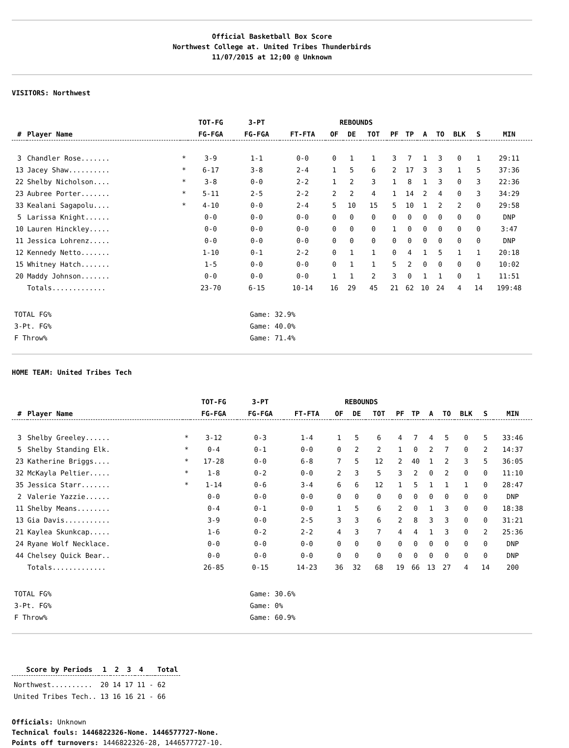Official Basketball Box Score
Northwest College at. United Tribes Thunderbirds
11/07/2015 at 12;00 @ Unknown
VISITORS: Northwest
| | | | TOT-FG | 3-PT | | REBOUNDS | | | | | | | | | |
| --- | --- | --- | --- | --- | --- | --- | --- | --- | --- | --- | --- | --- | --- | --- | --- |
| # | Player Name | | FG-FGA | FG-FGA | FT-FTA | OF | DE | TOT | PF | TP | A | TO | BLK | S | MIN |
| 3 | Chandler Rose....... | * | 3-9 | 1-1 | 0-0 | 0 | 1 | 1 | 3 | 7 | 1 | 3 | 0 | 1 | 29:11 |
| 13 | Jacey Shaw.......... | * | 6-17 | 3-8 | 2-4 | 1 | 5 | 6 | 2 | 17 | 3 | 3 | 1 | 5 | 37:36 |
| 22 | Shelby Nicholson.... | * | 3-8 | 0-0 | 2-2 | 1 | 2 | 3 | 1 | 8 | 1 | 3 | 0 | 3 | 22:36 |
| 23 | Aubree Porter....... | * | 5-11 | 2-5 | 2-2 | 2 | 2 | 4 | 1 | 14 | 2 | 4 | 0 | 3 | 34:29 |
| 33 | Kealani Sagapolu.... | * | 4-10 | 0-0 | 2-4 | 5 | 10 | 15 | 5 | 10 | 1 | 2 | 2 | 0 | 29:58 |
| 5 | Larissa Knight...... | | 0-0 | 0-0 | 0-0 | 0 | 0 | 0 | 0 | 0 | 0 | 0 | 0 | 0 | DNP |
| 10 | Lauren Hinckley..... | | 0-0 | 0-0 | 0-0 | 0 | 0 | 0 | 1 | 0 | 0 | 0 | 0 | 0 | 3:47 |
| 11 | Jessica Lohrenz..... | | 0-0 | 0-0 | 0-0 | 0 | 0 | 0 | 0 | 0 | 0 | 0 | 0 | 0 | DNP |
| 12 | Kennedy Netto....... | | 1-10 | 0-1 | 2-2 | 0 | 1 | 1 | 0 | 4 | 1 | 5 | 1 | 1 | 20:18 |
| 15 | Whitney Hatch....... | | 1-5 | 0-0 | 0-0 | 0 | 1 | 1 | 5 | 2 | 0 | 0 | 0 | 0 | 10:02 |
| 20 | Maddy Johnson....... | | 0-0 | 0-0 | 0-0 | 1 | 1 | 2 | 3 | 0 | 1 | 1 | 0 | 1 | 11:51 |
| | Totals............. | | 23-70 | 6-15 | 10-14 | 16 | 29 | 45 | 21 | 62 | 10 | 24 | 4 | 14 | 199:48 |
TOTAL FG% Game: 32.9%
3-Pt. FG% Game: 40.0%
F Throw% Game: 71.4%
HOME TEAM: United Tribes Tech
| | | | TOT-FG | 3-PT | | REBOUNDS | | | | | | | | | |
| --- | --- | --- | --- | --- | --- | --- | --- | --- | --- | --- | --- | --- | --- | --- | --- |
| # | Player Name | | FG-FGA | FG-FGA | FT-FTA | OF | DE | TOT | PF | TP | A | TO | BLK | S | MIN |
| 3 | Shelby Greeley...... | * | 3-12 | 0-3 | 1-4 | 1 | 5 | 6 | 4 | 7 | 4 | 5 | 0 | 5 | 33:46 |
| 5 | Shelby Standing Elk. | * | 0-4 | 0-1 | 0-0 | 0 | 2 | 2 | 1 | 0 | 2 | 7 | 0 | 2 | 14:37 |
| 23 | Katherine Briggs.... | * | 17-28 | 0-0 | 6-8 | 7 | 5 | 12 | 2 | 40 | 1 | 2 | 3 | 5 | 36:05 |
| 32 | McKayla Peltier..... | * | 1-8 | 0-2 | 0-0 | 2 | 3 | 5 | 3 | 2 | 0 | 2 | 0 | 0 | 11:10 |
| 35 | Jessica Starr....... | * | 1-14 | 0-6 | 3-4 | 6 | 6 | 12 | 1 | 5 | 1 | 1 | 1 | 0 | 28:47 |
| 2 | Valerie Yazzie...... | | 0-0 | 0-0 | 0-0 | 0 | 0 | 0 | 0 | 0 | 0 | 0 | 0 | 0 | DNP |
| 11 | Shelby Means........ | | 0-4 | 0-1 | 0-0 | 1 | 5 | 6 | 2 | 0 | 1 | 3 | 0 | 0 | 18:38 |
| 13 | Gia Davis........... | | 3-9 | 0-0 | 2-5 | 3 | 3 | 6 | 2 | 8 | 3 | 3 | 0 | 0 | 31:21 |
| 21 | Kaylea Skunkcap..... | | 1-6 | 0-2 | 2-2 | 4 | 3 | 7 | 4 | 4 | 1 | 3 | 0 | 2 | 25:36 |
| 24 | Ryane Wolf Necklace. | | 0-0 | 0-0 | 0-0 | 0 | 0 | 0 | 0 | 0 | 0 | 0 | 0 | 0 | DNP |
| 44 | Chelsey Quick Bear.. | | 0-0 | 0-0 | 0-0 | 0 | 0 | 0 | 0 | 0 | 0 | 0 | 0 | 0 | DNP |
| | Totals............. | | 26-85 | 0-15 | 14-23 | 36 | 32 | 68 | 19 | 66 | 13 | 27 | 4 | 14 | 200 |
TOTAL FG% Game: 30.6%
3-Pt. FG% Game: 0%
F Throw% Game: 60.9%
| Score by Periods | 1 | 2 | 3 | 4 | | Total |
| --- | --- | --- | --- | --- | --- | --- |
| Northwest.......... | 20 | 14 | 17 | 11 | - | 62 |
| United Tribes Tech.. | 13 | 16 | 16 | 21 | - | 66 |
Officials: Unknown
Technical fouls: 1446822326-None. 1446577727-None.
Points off turnovers: 1446822326-28, 1446577727-10.